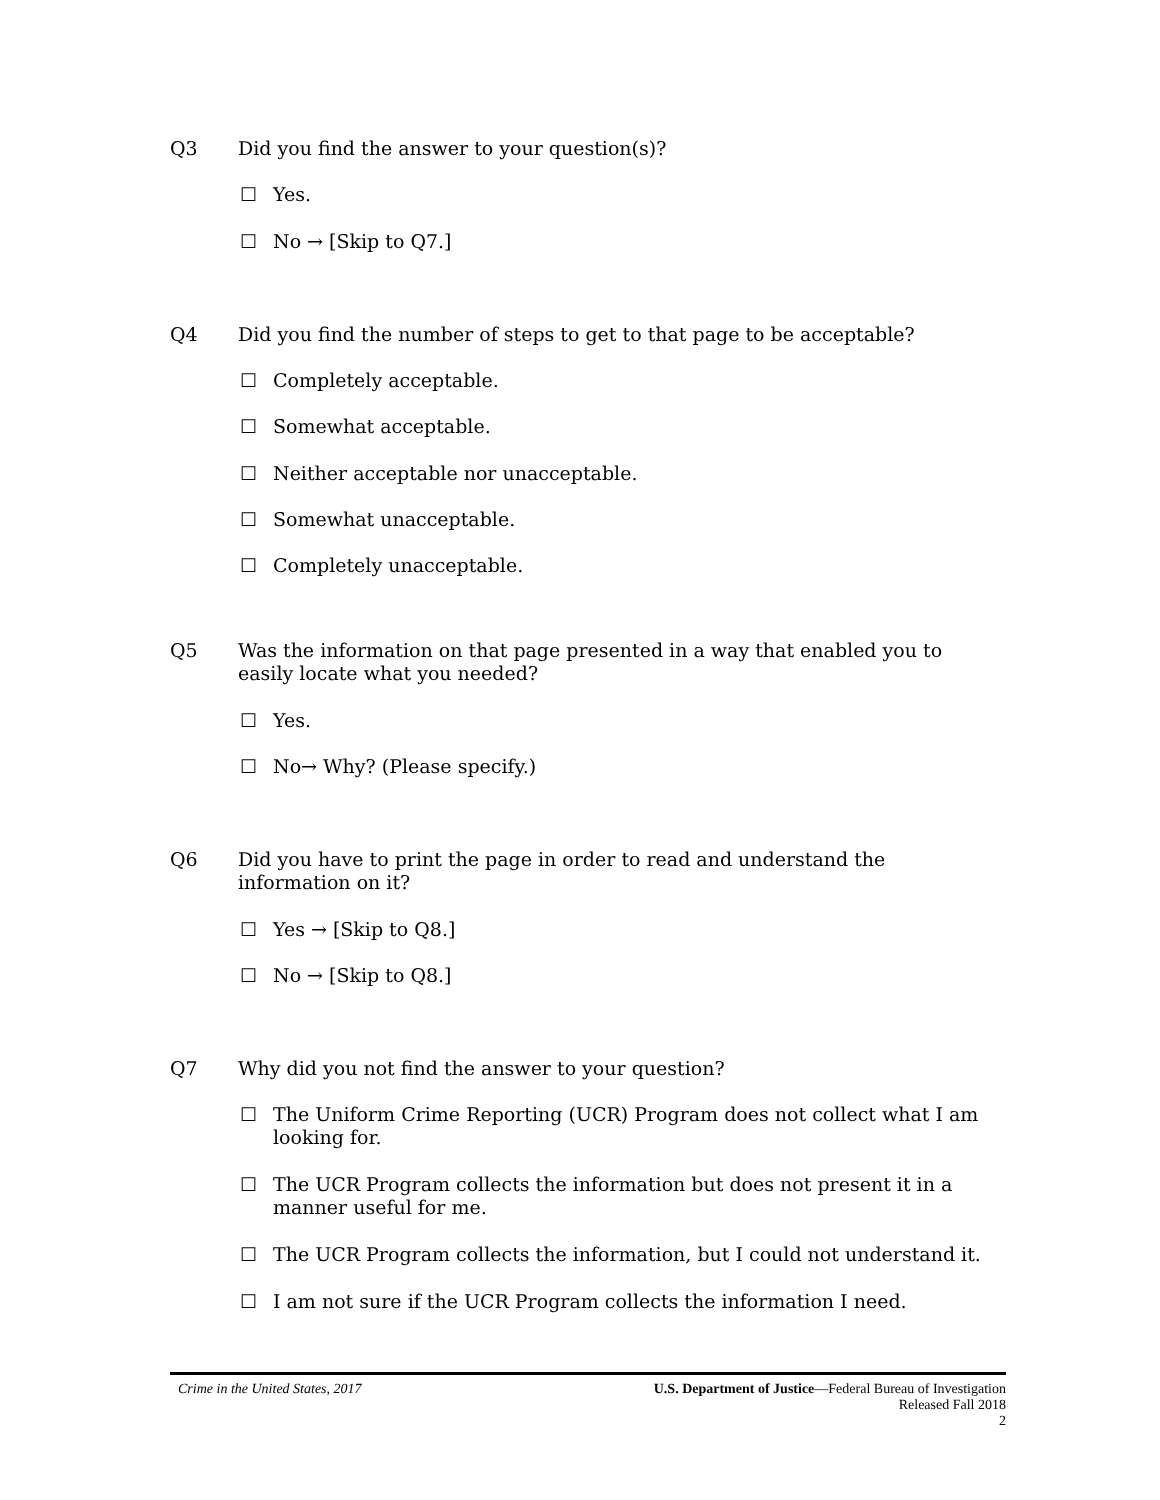Q3 Did you find the answer to your question(s)?
☐ Yes.
☐ No → [Skip to Q7.]
Q4 Did you find the number of steps to get to that page to be acceptable?
☐ Completely acceptable.
☐ Somewhat acceptable.
☐ Neither acceptable nor unacceptable.
☐ Somewhat unacceptable.
☐ Completely unacceptable.
Q5 Was the information on that page presented in a way that enabled you to easily locate what you needed?
☐ Yes.
☐ No→ Why? (Please specify.)
Q6 Did you have to print the page in order to read and understand the information on it?
☐ Yes → [Skip to Q8.]
☐ No → [Skip to Q8.]
Q7 Why did you not find the answer to your question?
☐ The Uniform Crime Reporting (UCR) Program does not collect what I am looking for.
☐ The UCR Program collects the information but does not present it in a manner useful for me.
☐ The UCR Program collects the information, but I could not understand it.
☐ I am not sure if the UCR Program collects the information I need.
Crime in the United States, 2017 U.S. Department of Justice—Federal Bureau of Investigation
Released Fall 2018
2